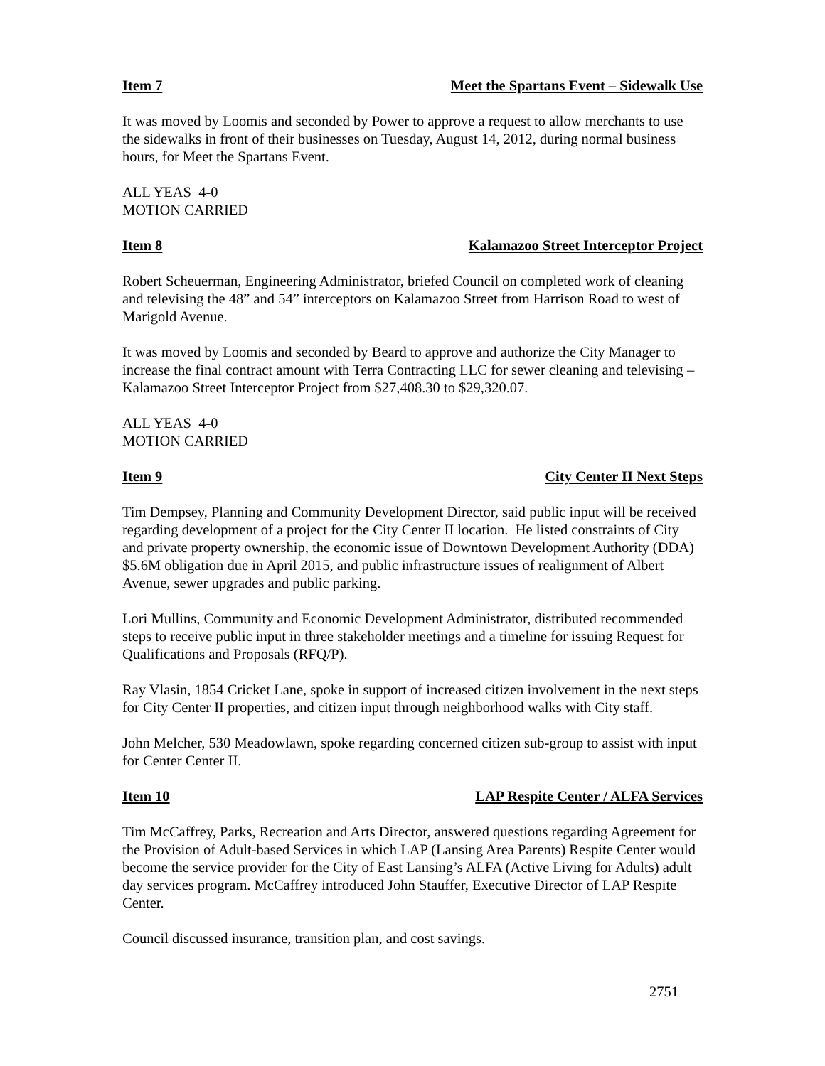Item 7 Meet the Spartans Event – Sidewalk Use
It was moved by Loomis and seconded by Power to approve a request to allow merchants to use the sidewalks in front of their businesses on Tuesday, August 14, 2012, during normal business hours, for Meet the Spartans Event.
ALL YEAS 4-0
MOTION CARRIED
Item 8 Kalamazoo Street Interceptor Project
Robert Scheuerman, Engineering Administrator, briefed Council on completed work of cleaning and televising the 48” and 54” interceptors on Kalamazoo Street from Harrison Road to west of Marigold Avenue.
It was moved by Loomis and seconded by Beard to approve and authorize the City Manager to increase the final contract amount with Terra Contracting LLC for sewer cleaning and televising – Kalamazoo Street Interceptor Project from $27,408.30 to $29,320.07.
ALL YEAS 4-0
MOTION CARRIED
Item 9 City Center II Next Steps
Tim Dempsey, Planning and Community Development Director, said public input will be received regarding development of a project for the City Center II location. He listed constraints of City and private property ownership, the economic issue of Downtown Development Authority (DDA) $5.6M obligation due in April 2015, and public infrastructure issues of realignment of Albert Avenue, sewer upgrades and public parking.
Lori Mullins, Community and Economic Development Administrator, distributed recommended steps to receive public input in three stakeholder meetings and a timeline for issuing Request for Qualifications and Proposals (RFQ/P).
Ray Vlasin, 1854 Cricket Lane, spoke in support of increased citizen involvement in the next steps for City Center II properties, and citizen input through neighborhood walks with City staff.
John Melcher, 530 Meadowlawn, spoke regarding concerned citizen sub-group to assist with input for Center Center II.
Item 10 LAP Respite Center / ALFA Services
Tim McCaffrey, Parks, Recreation and Arts Director, answered questions regarding Agreement for the Provision of Adult-based Services in which LAP (Lansing Area Parents) Respite Center would become the service provider for the City of East Lansing’s ALFA (Active Living for Adults) adult day services program. McCaffrey introduced John Stauffer, Executive Director of LAP Respite Center.
Council discussed insurance, transition plan, and cost savings.
2751